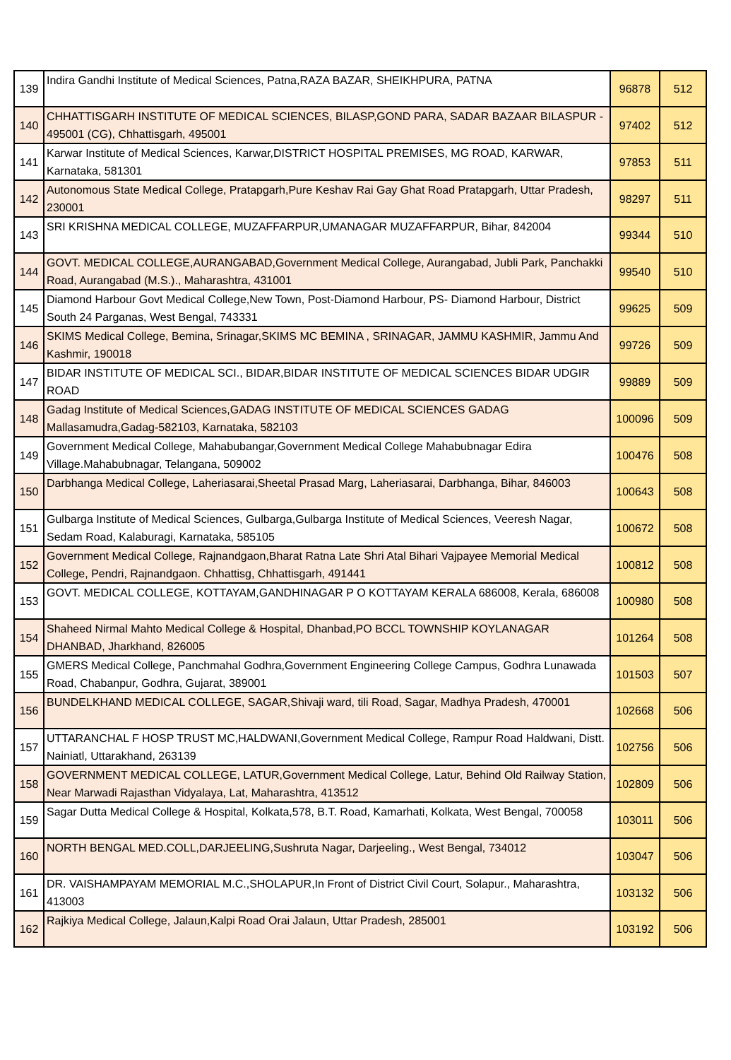| 139 | Indira Gandhi Institute of Medical Sciences, Patna,RAZA BAZAR, SHEIKHPURA, PATNA | 96878 | 512 |
| 140 | CHHATTISGARH INSTITUTE OF MEDICAL SCIENCES, BILASP,GOND PARA, SADAR BAZAAR BILASPUR - 495001 (CG), Chhattisgarh, 495001 | 97402 | 512 |
| 141 | Karwar Institute of Medical Sciences, Karwar,DISTRICT HOSPITAL PREMISES, MG ROAD, KARWAR, Karnataka, 581301 | 97853 | 511 |
| 142 | Autonomous State Medical College, Pratapgarh,Pure Keshav Rai Gay Ghat Road Pratapgarh, Uttar Pradesh, 230001 | 98297 | 511 |
| 143 | SRI KRISHNA MEDICAL COLLEGE, MUZAFFARPUR,UMANAGAR MUZAFFARPUR, Bihar, 842004 | 99344 | 510 |
| 144 | GOVT. MEDICAL COLLEGE,AURANGABAD,Government Medical College, Aurangabad, Jubli Park, Panchakki Road, Aurangabad (M.S.)., Maharashtra, 431001 | 99540 | 510 |
| 145 | Diamond Harbour Govt Medical College,New Town, Post-Diamond Harbour, PS- Diamond Harbour, District South 24 Parganas, West Bengal, 743331 | 99625 | 509 |
| 146 | SKIMS Medical College, Bemina, Srinagar,SKIMS MC BEMINA , SRINAGAR, JAMMU KASHMIR, Jammu And Kashmir, 190018 | 99726 | 509 |
| 147 | BIDAR INSTITUTE OF MEDICAL SCI., BIDAR,BIDAR INSTITUTE OF MEDICAL SCIENCES BIDAR UDGIR ROAD | 99889 | 509 |
| 148 | Gadag Institute of Medical Sciences,GADAG INSTITUTE OF MEDICAL SCIENCES GADAG Mallasamudra,Gadag-582103, Karnataka, 582103 | 100096 | 509 |
| 149 | Government Medical College, Mahabubangar,Government Medical College Mahabubnagar Edira Village.Mahabubnagar, Telangana, 509002 | 100476 | 508 |
| 150 | Darbhanga Medical College, Laheriasarai,Sheetal Prasad Marg, Laheriasarai, Darbhanga, Bihar, 846003 | 100643 | 508 |
| 151 | Gulbarga Institute of Medical Sciences, Gulbarga,Gulbarga Institute of Medical Sciences, Veeresh Nagar, Sedam Road, Kalaburagi, Karnataka, 585105 | 100672 | 508 |
| 152 | Government Medical College, Rajnandgaon,Bharat Ratna Late Shri Atal Bihari Vajpayee Memorial Medical College, Pendri, Rajnandgaon. Chhattisg, Chhattisgarh, 491441 | 100812 | 508 |
| 153 | GOVT. MEDICAL COLLEGE, KOTTAYAM,GANDHINAGAR P O KOTTAYAM KERALA 686008, Kerala, 686008 | 100980 | 508 |
| 154 | Shaheed Nirmal Mahto Medical College & Hospital, Dhanbad,PO BCCL TOWNSHIP KOYLANAGAR DHANBAD, Jharkhand, 826005 | 101264 | 508 |
| 155 | GMERS Medical College, Panchmahal Godhra,Government Engineering College Campus, Godhra Lunawada Road, Chabanpur, Godhra, Gujarat, 389001 | 101503 | 507 |
| 156 | BUNDELKHAND MEDICAL COLLEGE, SAGAR,Shivaji ward, tili Road, Sagar, Madhya Pradesh, 470001 | 102668 | 506 |
| 157 | UTTARANCHAL F HOSP TRUST MC,HALDWANI,Government Medical College, Rampur Road Haldwani, Distt. Nainiatl, Uttarakhand, 263139 | 102756 | 506 |
| 158 | GOVERNMENT MEDICAL COLLEGE, LATUR,Government Medical College, Latur, Behind Old Railway Station, Near Marwadi Rajasthan Vidyalaya, Lat, Maharashtra, 413512 | 102809 | 506 |
| 159 | Sagar Dutta Medical College & Hospital, Kolkata,578, B.T. Road, Kamarhati, Kolkata, West Bengal, 700058 | 103011 | 506 |
| 160 | NORTH BENGAL MED.COLL,DARJEELING,Sushruta Nagar, Darjeeling., West Bengal, 734012 | 103047 | 506 |
| 161 | DR. VAISHAMPAYAM MEMORIAL M.C.,SHOLAPUR,In Front of District Civil Court, Solapur., Maharashtra, 413003 | 103132 | 506 |
| 162 | Rajkiya Medical College, Jalaun,Kalpi Road Orai Jalaun, Uttar Pradesh, 285001 | 103192 | 506 |